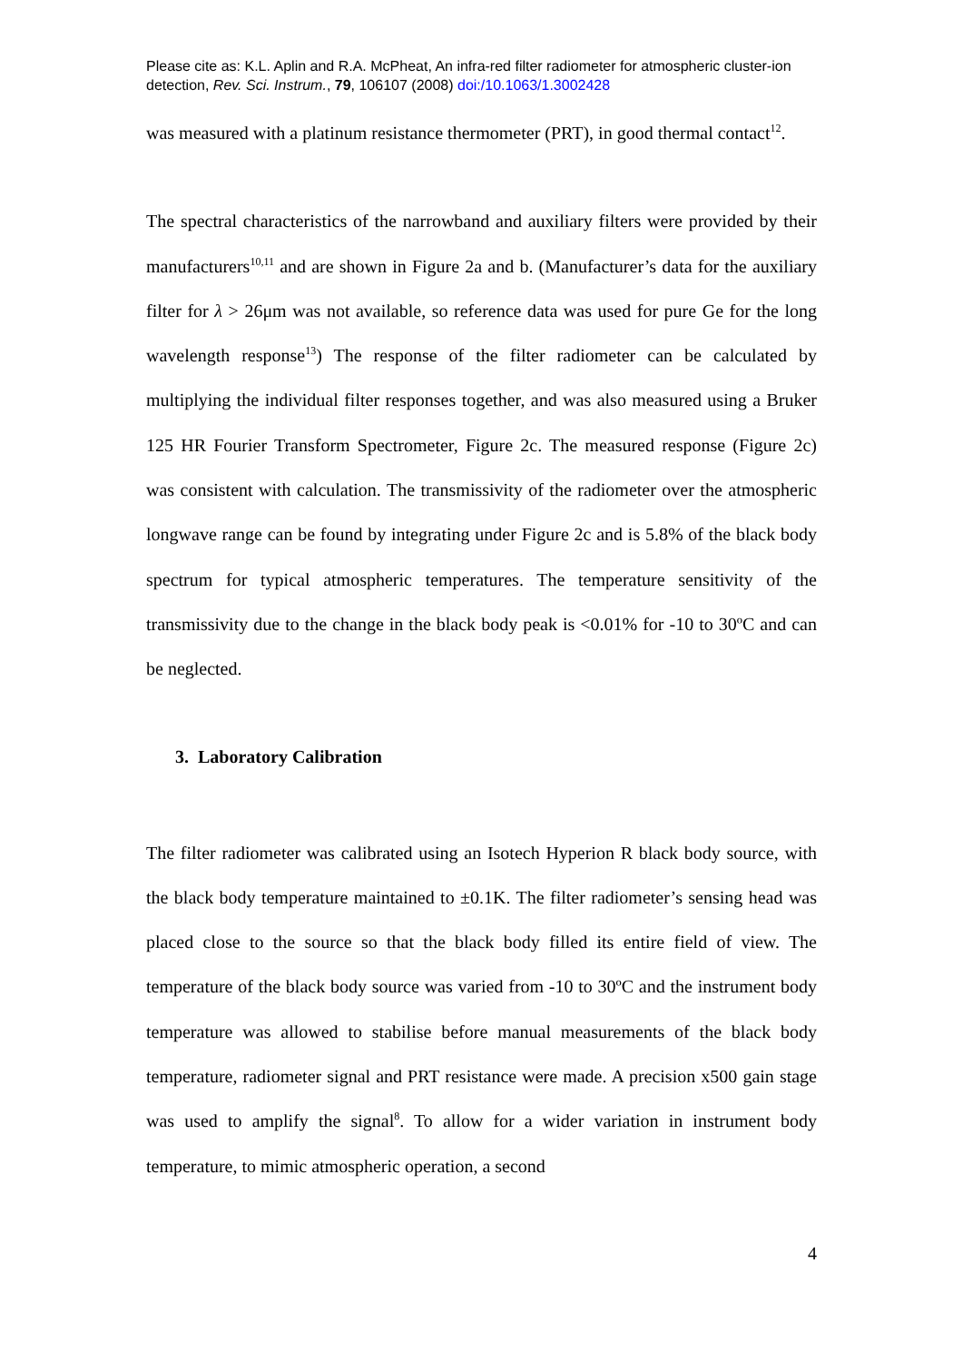Please cite as: K.L. Aplin and R.A. McPheat, An infra-red filter radiometer for atmospheric cluster-ion detection, Rev. Sci. Instrum., 79, 106107 (2008) doi:/10.1063/1.3002428
was measured with a platinum resistance thermometer (PRT), in good thermal contact<sup>12</sup>.
The spectral characteristics of the narrowband and auxiliary filters were provided by their manufacturers<sup>10,11</sup> and are shown in Figure 2a and b. (Manufacturer’s data for the auxiliary filter for λ > 26μm was not available, so reference data was used for pure Ge for the long wavelength response<sup>13</sup>) The response of the filter radiometer can be calculated by multiplying the individual filter responses together, and was also measured using a Bruker 125 HR Fourier Transform Spectrometer, Figure 2c. The measured response (Figure 2c) was consistent with calculation. The transmissivity of the radiometer over the atmospheric longwave range can be found by integrating under Figure 2c and is 5.8% of the black body spectrum for typical atmospheric temperatures. The temperature sensitivity of the transmissivity due to the change in the black body peak is <0.01% for -10 to 30ºC and can be neglected.
3. Laboratory Calibration
The filter radiometer was calibrated using an Isotech Hyperion R black body source, with the black body temperature maintained to ±0.1K. The filter radiometer’s sensing head was placed close to the source so that the black body filled its entire field of view. The temperature of the black body source was varied from -10 to 30ºC and the instrument body temperature was allowed to stabilise before manual measurements of the black body temperature, radiometer signal and PRT resistance were made. A precision x500 gain stage was used to amplify the signal<sup>8</sup>. To allow for a wider variation in instrument body temperature, to mimic atmospheric operation, a second
4